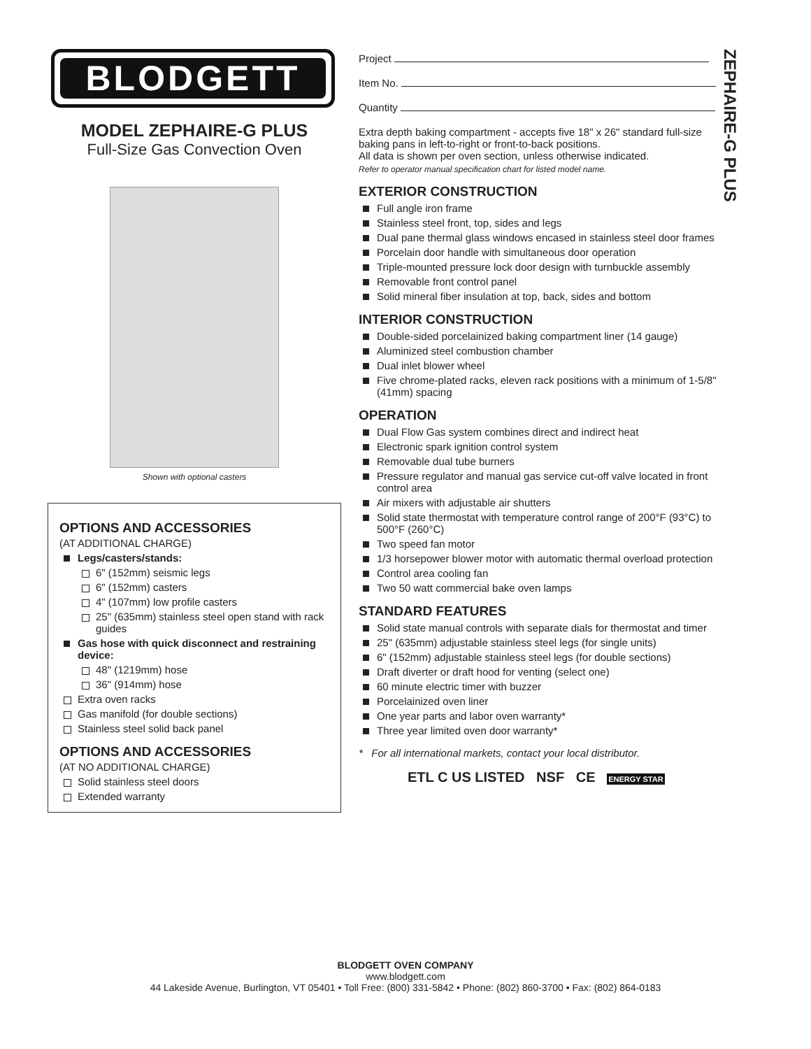BLODGETT
MODEL ZEPHAIRE-G PLUS
Full-Size Gas Convection Oven
Shown with optional casters
OPTIONS AND ACCESSORIES
(AT ADDITIONAL CHARGE)
Legs/casters/stands:
6" (152mm) seismic legs
6" (152mm) casters
4" (107mm) low profile casters
25" (635mm) stainless steel open stand with rack guides
Gas hose with quick disconnect and restraining device:
48" (1219mm) hose
36" (914mm) hose
Extra oven racks
Gas manifold (for double sections)
Stainless steel solid back panel
OPTIONS AND ACCESSORIES
(AT NO ADDITIONAL CHARGE)
Solid stainless steel doors
Extended warranty
Project
Item No.
Quantity
Extra depth baking compartment - accepts five 18" x 26" standard full-size baking pans in left-to-right or front-to-back positions.
All data is shown per oven section, unless otherwise indicated.
Refer to operator manual specification chart for listed model name.
EXTERIOR CONSTRUCTION
Full angle iron frame
Stainless steel front, top, sides and legs
Dual pane thermal glass windows encased in stainless steel door frames
Porcelain door handle with simultaneous door operation
Triple-mounted pressure lock door design with turnbuckle assembly
Removable front control panel
Solid mineral fiber insulation at top, back, sides and bottom
INTERIOR CONSTRUCTION
Double-sided porcelainized baking compartment liner (14 gauge)
Aluminized steel combustion chamber
Dual inlet blower wheel
Five chrome-plated racks, eleven rack positions with a minimum of 1-5/8" (41mm) spacing
OPERATION
Dual Flow Gas system combines direct and indirect heat
Electronic spark ignition control system
Removable dual tube burners
Pressure regulator and manual gas service cut-off valve located in front control area
Air mixers with adjustable air shutters
Solid state thermostat with temperature control range of 200°F (93°C) to 500°F (260°C)
Two speed fan motor
1/3 horsepower blower motor with automatic thermal overload protection
Control area cooling fan
Two 50 watt commercial bake oven lamps
STANDARD FEATURES
Solid state manual controls with separate dials for thermostat and timer
25" (635mm) adjustable stainless steel legs (for single units)
6" (152mm) adjustable stainless steel legs (for double sections)
Draft diverter or draft hood for venting (select one)
60 minute electric timer with buzzer
Porcelainized oven liner
One year parts and labor oven warranty*
Three year limited oven door warranty*
* For all international markets, contact your local distributor.
ETL C US LISTED NSF CE ENERGY STAR
ZEPHAIRE-G PLUS
BLODGETT OVEN COMPANY
www.blodgett.com
44 Lakeside Avenue, Burlington, VT 05401 • Toll Free: (800) 331-5842 • Phone: (802) 860-3700 • Fax: (802) 864-0183